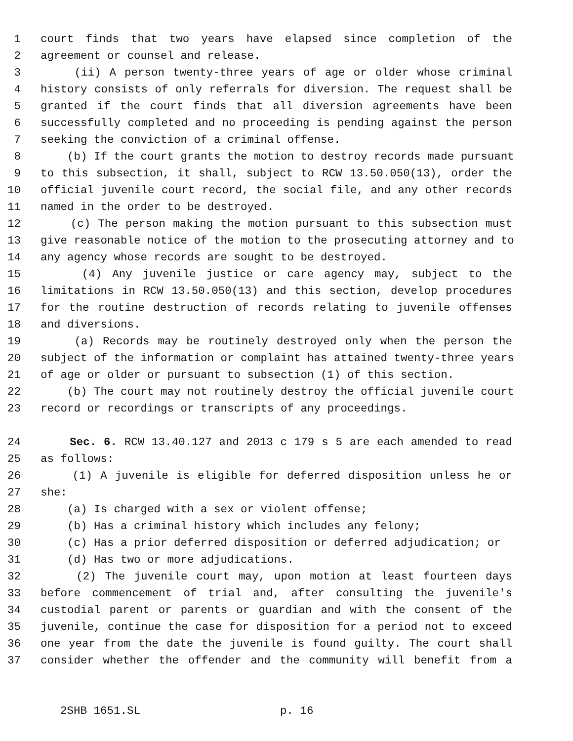1 court finds that two years have elapsed since completion of the
2 agreement or counsel and release.
3 (ii) A person twenty-three years of age or older whose criminal
4 history consists of only referrals for diversion. The request shall be
5 granted if the court finds that all diversion agreements have been
6 successfully completed and no proceeding is pending against the person
7 seeking the conviction of a criminal offense.
8 (b) If the court grants the motion to destroy records made pursuant
9 to this subsection, it shall, subject to RCW 13.50.050(13), order the
10 official juvenile court record, the social file, and any other records
11 named in the order to be destroyed.
12 (c) The person making the motion pursuant to this subsection must
13 give reasonable notice of the motion to the prosecuting attorney and to
14 any agency whose records are sought to be destroyed.
15 (4) Any juvenile justice or care agency may, subject to the
16 limitations in RCW 13.50.050(13) and this section, develop procedures
17 for the routine destruction of records relating to juvenile offenses
18 and diversions.
19 (a) Records may be routinely destroyed only when the person the
20 subject of the information or complaint has attained twenty-three years
21 of age or older or pursuant to subsection (1) of this section.
22 (b) The court may not routinely destroy the official juvenile court
23 record or recordings or transcripts of any proceedings.
24 Sec. 6. RCW 13.40.127 and 2013 c 179 s 5 are each amended to read
25 as follows:
26 (1) A juvenile is eligible for deferred disposition unless he or
27 she:
28 (a) Is charged with a sex or violent offense;
29 (b) Has a criminal history which includes any felony;
30 (c) Has a prior deferred disposition or deferred adjudication; or
31 (d) Has two or more adjudications.
32 (2) The juvenile court may, upon motion at least fourteen days
33 before commencement of trial and, after consulting the juvenile's
34 custodial parent or parents or guardian and with the consent of the
35 juvenile, continue the case for disposition for a period not to exceed
36 one year from the date the juvenile is found guilty. The court shall
37 consider whether the offender and the community will benefit from a
2SHB 1651.SL p. 16